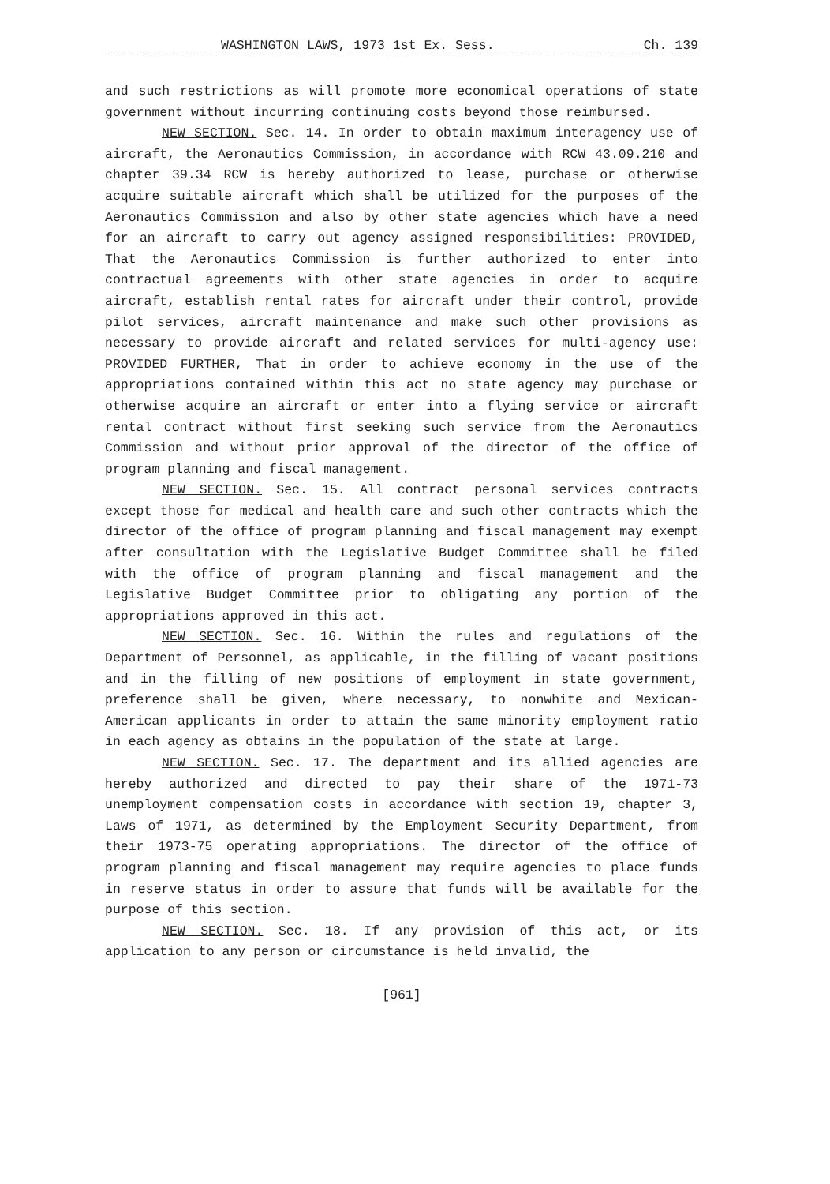WASHINGTON LAWS, 1973 1st Ex. Sess. Ch. 139
and such restrictions as will promote more economical operations of state government without incurring continuing costs beyond those reimbursed.
NEW SECTION. Sec. 14. In order to obtain maximum interagency use of aircraft, the Aeronautics Commission, in accordance with RCW 43.09.210 and chapter 39.34 RCW is hereby authorized to lease, purchase or otherwise acquire suitable aircraft which shall be utilized for the purposes of the Aeronautics Commission and also by other state agencies which have a need for an aircraft to carry out agency assigned responsibilities: PROVIDED, That the Aeronautics Commission is further authorized to enter into contractual agreements with other state agencies in order to acquire aircraft, establish rental rates for aircraft under their control, provide pilot services, aircraft maintenance and make such other provisions as necessary to provide aircraft and related services for multi-agency use: PROVIDED FURTHER, That in order to achieve economy in the use of the appropriations contained within this act no state agency may purchase or otherwise acquire an aircraft or enter into a flying service or aircraft rental contract without first seeking such service from the Aeronautics Commission and without prior approval of the director of the office of program planning and fiscal management.
NEW SECTION. Sec. 15. All contract personal services contracts except those for medical and health care and such other contracts which the director of the office of program planning and fiscal management may exempt after consultation with the Legislative Budget Committee shall be filed with the office of program planning and fiscal management and the Legislative Budget Committee prior to obligating any portion of the appropriations approved in this act.
NEW SECTION. Sec. 16. Within the rules and regulations of the Department of Personnel, as applicable, in the filling of vacant positions and in the filling of new positions of employment in state government, preference shall be given, where necessary, to nonwhite and Mexican-American applicants in order to attain the same minority employment ratio in each agency as obtains in the population of the state at large.
NEW SECTION. Sec. 17. The department and its allied agencies are hereby authorized and directed to pay their share of the 1971-73 unemployment compensation costs in accordance with section 19, chapter 3, Laws of 1971, as determined by the Employment Security Department, from their 1973-75 operating appropriations. The director of the office of program planning and fiscal management may require agencies to place funds in reserve status in order to assure that funds will be available for the purpose of this section.
NEW SECTION. Sec. 18. If any provision of this act, or its application to any person or circumstance is held invalid, the
[961]